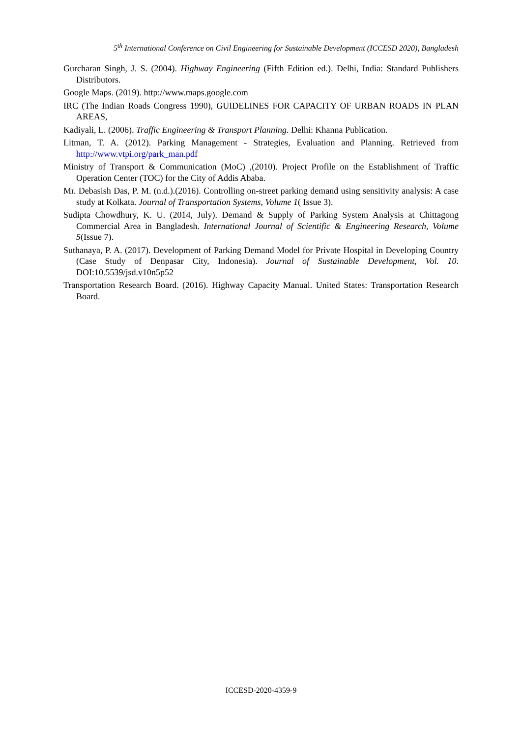5<sup>th</sup> International Conference on Civil Engineering for Sustainable Development (ICCESD 2020), Bangladesh
Gurcharan Singh, J. S. (2004). Highway Engineering (Fifth Edition ed.). Delhi, India: Standard Publishers Distributors.
Google Maps. (2019). http://www.maps.google.com
IRC (The Indian Roads Congress 1990), GUIDELINES FOR CAPACITY OF URBAN ROADS IN PLAN AREAS,
Kadiyali, L. (2006). Traffic Engineering & Transport Planning. Delhi: Khanna Publication.
Litman, T. A. (2012). Parking Management - Strategies, Evaluation and Planning. Retrieved from http://www.vtpi.org/park_man.pdf
Ministry of Transport & Communication (MoC) ,(2010). Project Profile on the Establishment of Traffic Operation Center (TOC) for the City of Addis Ababa.
Mr. Debasish Das, P. M. (n.d.).(2016). Controlling on-street parking demand using sensitivity analysis: A case study at Kolkata. Journal of Transportation Systems, Volume 1( Issue 3).
Sudipta Chowdhury, K. U. (2014, July). Demand & Supply of Parking System Analysis at Chittagong Commercial Area in Bangladesh. International Journal of Scientific & Engineering Research, Volume 5(Issue 7).
Suthanaya, P. A. (2017). Development of Parking Demand Model for Private Hospital in Developing Country (Case Study of Denpasar City, Indonesia). Journal of Sustainable Development, Vol. 10. DOI:10.5539/jsd.v10n5p52
Transportation Research Board. (2016). Highway Capacity Manual. United States: Transportation Research Board.
ICCESD-2020-4359-9